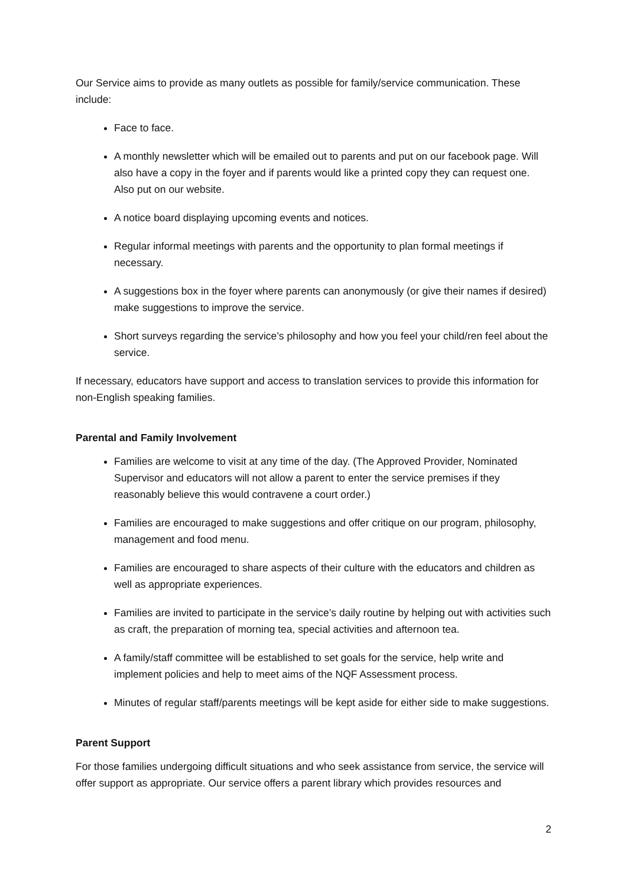Our Service aims to provide as many outlets as possible for family/service communication. These include:
Face to face.
A monthly newsletter which will be emailed out to parents and put on our facebook page. Will also have a copy in the foyer and if parents would like a printed copy they can request one. Also put on our website.
A notice board displaying upcoming events and notices.
Regular informal meetings with parents and the opportunity to plan formal meetings if necessary.
A suggestions box in the foyer where parents can anonymously (or give their names if desired) make suggestions to improve the service.
Short surveys regarding the service’s philosophy and how you feel your child/ren feel about the service.
If necessary, educators have support and access to translation services to provide this information for non-English speaking families.
Parental and Family Involvement
Families are welcome to visit at any time of the day. (The Approved Provider, Nominated Supervisor and educators will not allow a parent to enter the service premises if they reasonably believe this would contravene a court order.)
Families are encouraged to make suggestions and offer critique on our program, philosophy, management and food menu.
Families are encouraged to share aspects of their culture with the educators and children as well as appropriate experiences.
Families are invited to participate in the service’s daily routine by helping out with activities such as craft, the preparation of morning tea, special activities and afternoon tea.
A family/staff committee will be established to set goals for the service, help write and implement policies and help to meet aims of the NQF Assessment process.
Minutes of regular staff/parents meetings will be kept aside for either side to make suggestions.
Parent Support
For those families undergoing difficult situations and who seek assistance from service, the service will offer support as appropriate. Our service offers a parent library which provides resources and
2